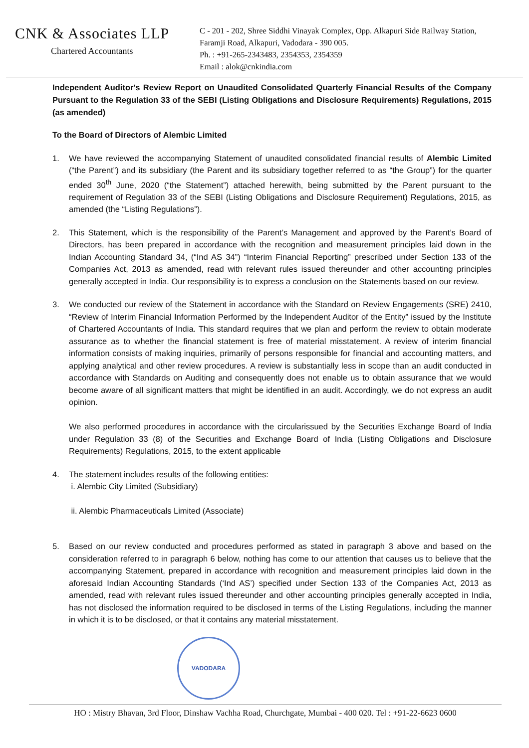CNK & Associates LLP
Chartered Accountants
C - 201 - 202, Shree Siddhi Vinayak Complex, Opp. Alkapuri Side Railway Station,
Faramji Road, Alkapuri, Vadodara - 390 005.
Ph. : +91-265-2343483, 2354353, 2354359
Email : alok@cnkindia.com
Independent Auditor's Review Report on Unaudited Consolidated Quarterly Financial Results of the Company Pursuant to the Regulation 33 of the SEBI (Listing Obligations and Disclosure Requirements) Regulations, 2015 (as amended)
To the Board of Directors of Alembic Limited
1. We have reviewed the accompanying Statement of unaudited consolidated financial results of Alembic Limited (“the Parent”) and its subsidiary (the Parent and its subsidiary together referred to as “the Group”) for the quarter ended 30<sup>th</sup> June, 2020 (“the Statement”) attached herewith, being submitted by the Parent pursuant to the requirement of Regulation 33 of the SEBI (Listing Obligations and Disclosure Requirement) Regulations, 2015, as amended (the “Listing Regulations”).
2. This Statement, which is the responsibility of the Parent’s Management and approved by the Parent’s Board of Directors, has been prepared in accordance with the recognition and measurement principles laid down in the Indian Accounting Standard 34, (“Ind AS 34”) “Interim Financial Reporting” prescribed under Section 133 of the Companies Act, 2013 as amended, read with relevant rules issued thereunder and other accounting principles generally accepted in India. Our responsibility is to express a conclusion on the Statements based on our review.
3. We conducted our review of the Statement in accordance with the Standard on Review Engagements (SRE) 2410, “Review of Interim Financial Information Performed by the Independent Auditor of the Entity” issued by the Institute of Chartered Accountants of India. This standard requires that we plan and perform the review to obtain moderate assurance as to whether the financial statement is free of material misstatement. A review of interim financial information consists of making inquiries, primarily of persons responsible for financial and accounting matters, and applying analytical and other review procedures. A review is substantially less in scope than an audit conducted in accordance with Standards on Auditing and consequently does not enable us to obtain assurance that we would become aware of all significant matters that might be identified in an audit. Accordingly, we do not express an audit opinion.
We also performed procedures in accordance with the circularissued by the Securities Exchange Board of India under Regulation 33 (8) of the Securities and Exchange Board of India (Listing Obligations and Disclosure Requirements) Regulations, 2015, to the extent applicable
4. The statement includes results of the following entities:
i. Alembic City Limited (Subsidiary)
ii. Alembic Pharmaceuticals Limited (Associate)
5. Based on our review conducted and procedures performed as stated in paragraph 3 above and based on the consideration referred to in paragraph 6 below, nothing has come to our attention that causes us to believe that the accompanying Statement, prepared in accordance with recognition and measurement principles laid down in the aforesaid Indian Accounting Standards (‘Ind AS’) specified under Section 133 of the Companies Act, 2013 as amended, read with relevant rules issued thereunder and other accounting principles generally accepted in India, has not disclosed the information required to be disclosed in terms of the Listing Regulations, including the manner in which it is to be disclosed, or that it contains any material misstatement.
VADODARA
HO : Mistry Bhavan, 3rd Floor, Dinshaw Vachha Road, Churchgate, Mumbai - 400 020. Tel : +91-22-6623 0600